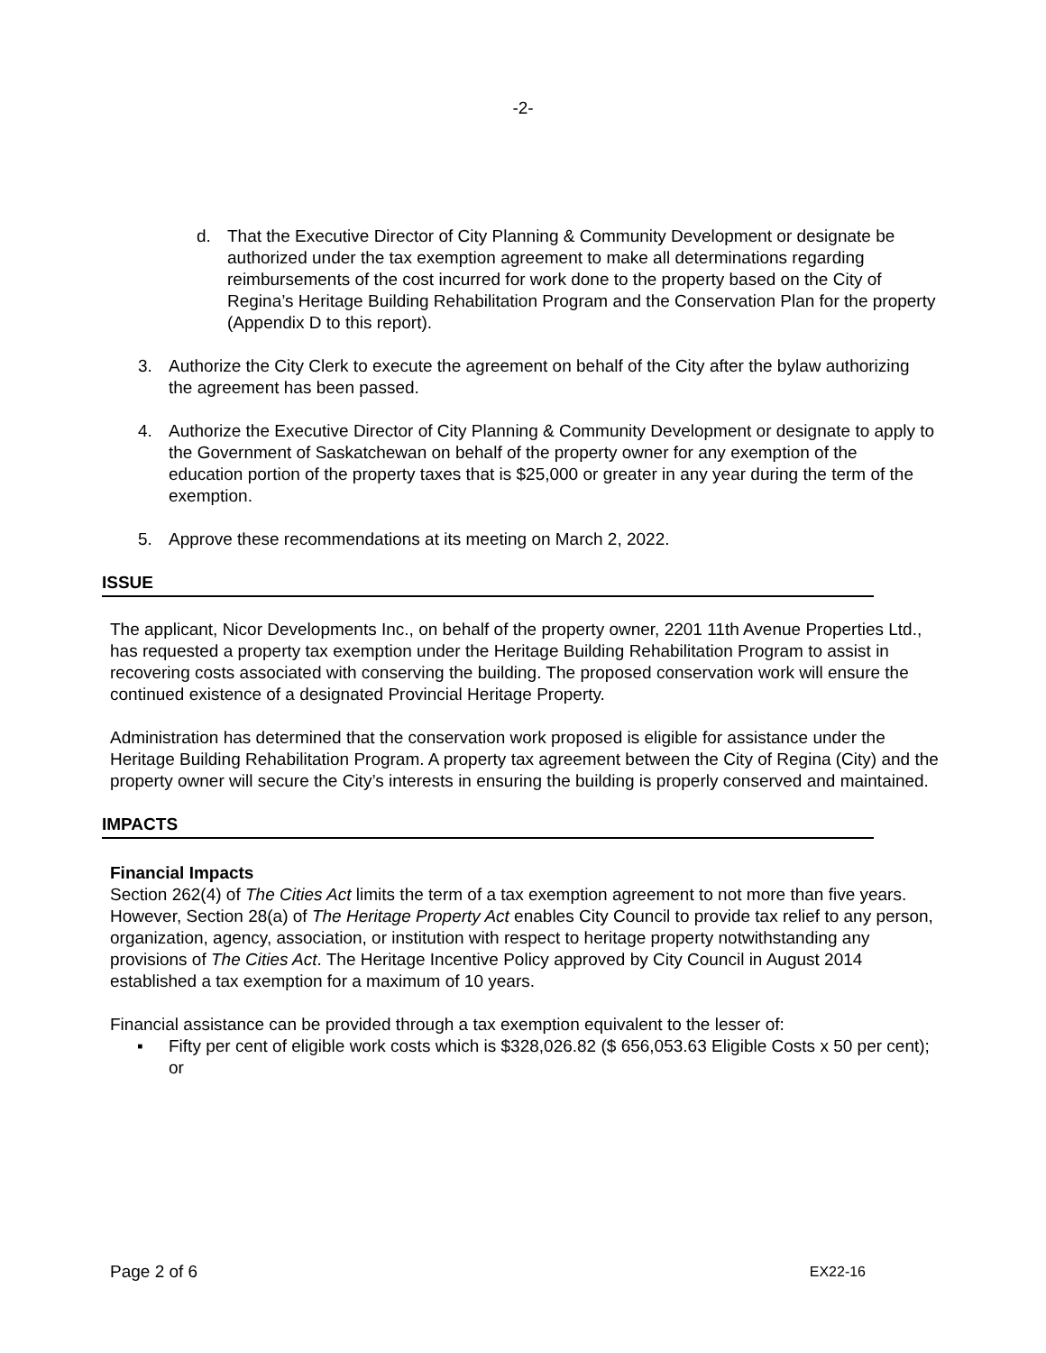-2-
d. That the Executive Director of City Planning & Community Development or designate be authorized under the tax exemption agreement to make all determinations regarding reimbursements of the cost incurred for work done to the property based on the City of Regina’s Heritage Building Rehabilitation Program and the Conservation Plan for the property (Appendix D to this report).
3. Authorize the City Clerk to execute the agreement on behalf of the City after the bylaw authorizing the agreement has been passed.
4. Authorize the Executive Director of City Planning & Community Development or designate to apply to the Government of Saskatchewan on behalf of the property owner for any exemption of the education portion of the property taxes that is $25,000 or greater in any year during the term of the exemption.
5. Approve these recommendations at its meeting on March 2, 2022.
ISSUE
The applicant, Nicor Developments Inc., on behalf of the property owner, 2201 11th Avenue Properties Ltd., has requested a property tax exemption under the Heritage Building Rehabilitation Program to assist in recovering costs associated with conserving the building. The proposed conservation work will ensure the continued existence of a designated Provincial Heritage Property.
Administration has determined that the conservation work proposed is eligible for assistance under the Heritage Building Rehabilitation Program. A property tax agreement between the City of Regina (City) and the property owner will secure the City’s interests in ensuring the building is properly conserved and maintained.
IMPACTS
Financial Impacts
Section 262(4) of The Cities Act limits the term of a tax exemption agreement to not more than five years. However, Section 28(a) of The Heritage Property Act enables City Council to provide tax relief to any person, organization, agency, association, or institution with respect to heritage property notwithstanding any provisions of The Cities Act. The Heritage Incentive Policy approved by City Council in August 2014 established a tax exemption for a maximum of 10 years.
Financial assistance can be provided through a tax exemption equivalent to the lesser of:
▪ Fifty per cent of eligible work costs which is $328,026.82 ($ 656,053.63 Eligible Costs x 50 per cent); or
Page 2 of 6 EX22-16